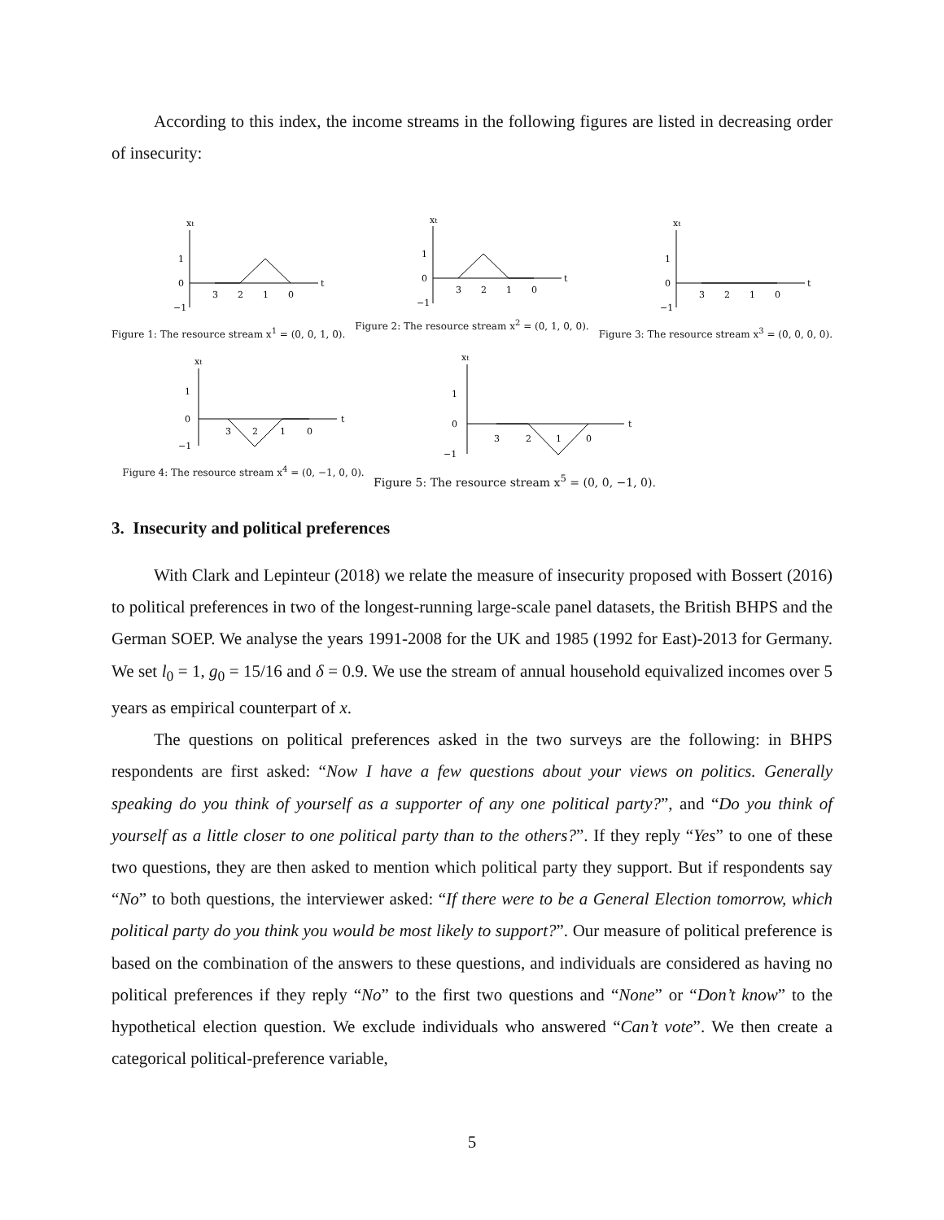According to this index, the income streams in the following figures are listed in decreasing order of insecurity:
xt
1
0
−1
t
3
2
1
0
Figure 1: The resource stream x<sup>1</sup> = (0, 0, 1, 0).
xt
1
0
−1
t
3
2
1
0
Figure 2: The resource stream x<sup>2</sup> = (0, 1, 0, 0).
xt
1
0
−1
t
3
2
1
0
Figure 3: The resource stream x<sup>3</sup> = (0, 0, 0, 0).
xt
1
0
−1
t
3
2
1
0
Figure 4: The resource stream x<sup>4</sup> = (0, −1, 0, 0).
xt
1
0
−1
t
3
2
1
0
Figure 5: The resource stream x<sup>5</sup> = (0, 0, −1, 0).
3. Insecurity and political preferences
With Clark and Lepinteur (2018) we relate the measure of insecurity proposed with Bossert (2016) to political preferences in two of the longest-running large-scale panel datasets, the British BHPS and the German SOEP. We analyse the years 1991-2008 for the UK and 1985 (1992 for East)-2013 for Germany. We set l<sub>0</sub> = 1, g<sub>0</sub> = 15/16 and δ = 0.9. We use the stream of annual household equivalized incomes over 5 years as empirical counterpart of x.
The questions on political preferences asked in the two surveys are the following: in BHPS respondents are first asked: “Now I have a few questions about your views on politics. Generally speaking do you think of yourself as a supporter of any one political party?”, and “Do you think of yourself as a little closer to one political party than to the others?”. If they reply “Yes” to one of these two questions, they are then asked to mention which political party they support. But if respondents say “No” to both questions, the interviewer asked: “If there were to be a General Election tomorrow, which political party do you think you would be most likely to support?”. Our measure of political preference is based on the combination of the answers to these questions, and individuals are considered as having no political preferences if they reply “No” to the first two questions and “None” or “Don’t know” to the hypothetical election question. We exclude individuals who answered “Can’t vote”. We then create a categorical political-preference variable,
5